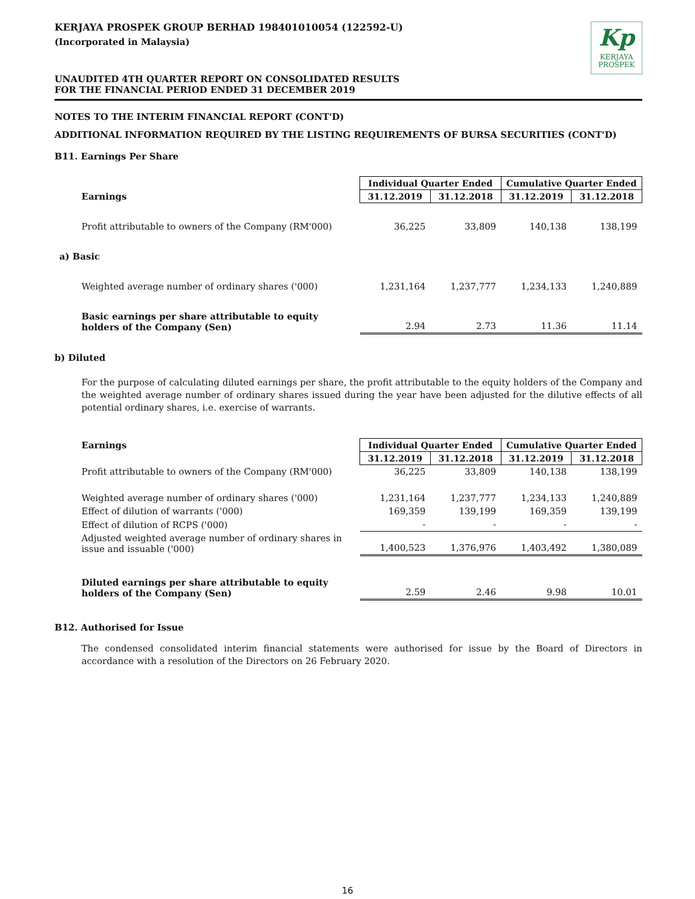KERJAYA PROSPEK GROUP BERHAD 198401010054 (122592-U)
(Incorporated in Malaysia)
UNAUDITED 4TH QUARTER REPORT ON CONSOLIDATED RESULTS
FOR THE FINANCIAL PERIOD ENDED 31 DECEMBER 2019
Kp
KERJAYA
PROSPEK
NOTES TO THE INTERIM FINANCIAL REPORT (CONT'D)
ADDITIONAL INFORMATION REQUIRED BY THE LISTING REQUIREMENTS OF BURSA SECURITIES (CONT'D)
B11. Earnings Per Share
| | Individual Quarter Ended | | Cumulative Quarter Ended | |
| Earnings | 31.12.2019 | 31.12.2018 | 31.12.2019 | 31.12.2018 |
| Profit attributable to owners of the Company (RM'000) | 36,225 | 33,809 | 140,138 | 138,199 |
| a) Basic | | | | |
| Weighted average number of ordinary shares ('000) | 1,231,164 | 1,237,777 | 1,234,133 | 1,240,889 |
| Basic earnings per share attributable to equity holders of the Company (Sen) | 2.94 | 2.73 | 11.36 | 11.14 |
b) Diluted
For the purpose of calculating diluted earnings per share, the profit attributable to the equity holders of the Company and the weighted average number of ordinary shares issued during the year have been adjusted for the dilutive effects of all potential ordinary shares, i.e. exercise of warrants.
| Earnings | Individual Quarter Ended | | Cumulative Quarter Ended | |
| | 31.12.2019 | 31.12.2018 | 31.12.2019 | 31.12.2018 |
| Profit attributable to owners of the Company (RM'000) | 36,225 | 33,809 | 140,138 | 138,199 |
| Weighted average number of ordinary shares ('000) | 1,231,164 | 1,237,777 | 1,234,133 | 1,240,889 |
| Effect of dilution of warrants ('000) | 169,359 | 139,199 | 169,359 | 139,199 |
| Effect of dilution of RCPS ('000) | - | - | - | - |
| Adjusted weighted average number of ordinary shares in issue and issuable ('000) | 1,400,523 | 1,376,976 | 1,403,492 | 1,380,089 |
| Diluted earnings per share attributable to equity holders of the Company (Sen) | 2.59 | 2.46 | 9.98 | 10.01 |
B12. Authorised for Issue
The condensed consolidated interim financial statements were authorised for issue by the Board of Directors in accordance with a resolution of the Directors on 26 February 2020.
16